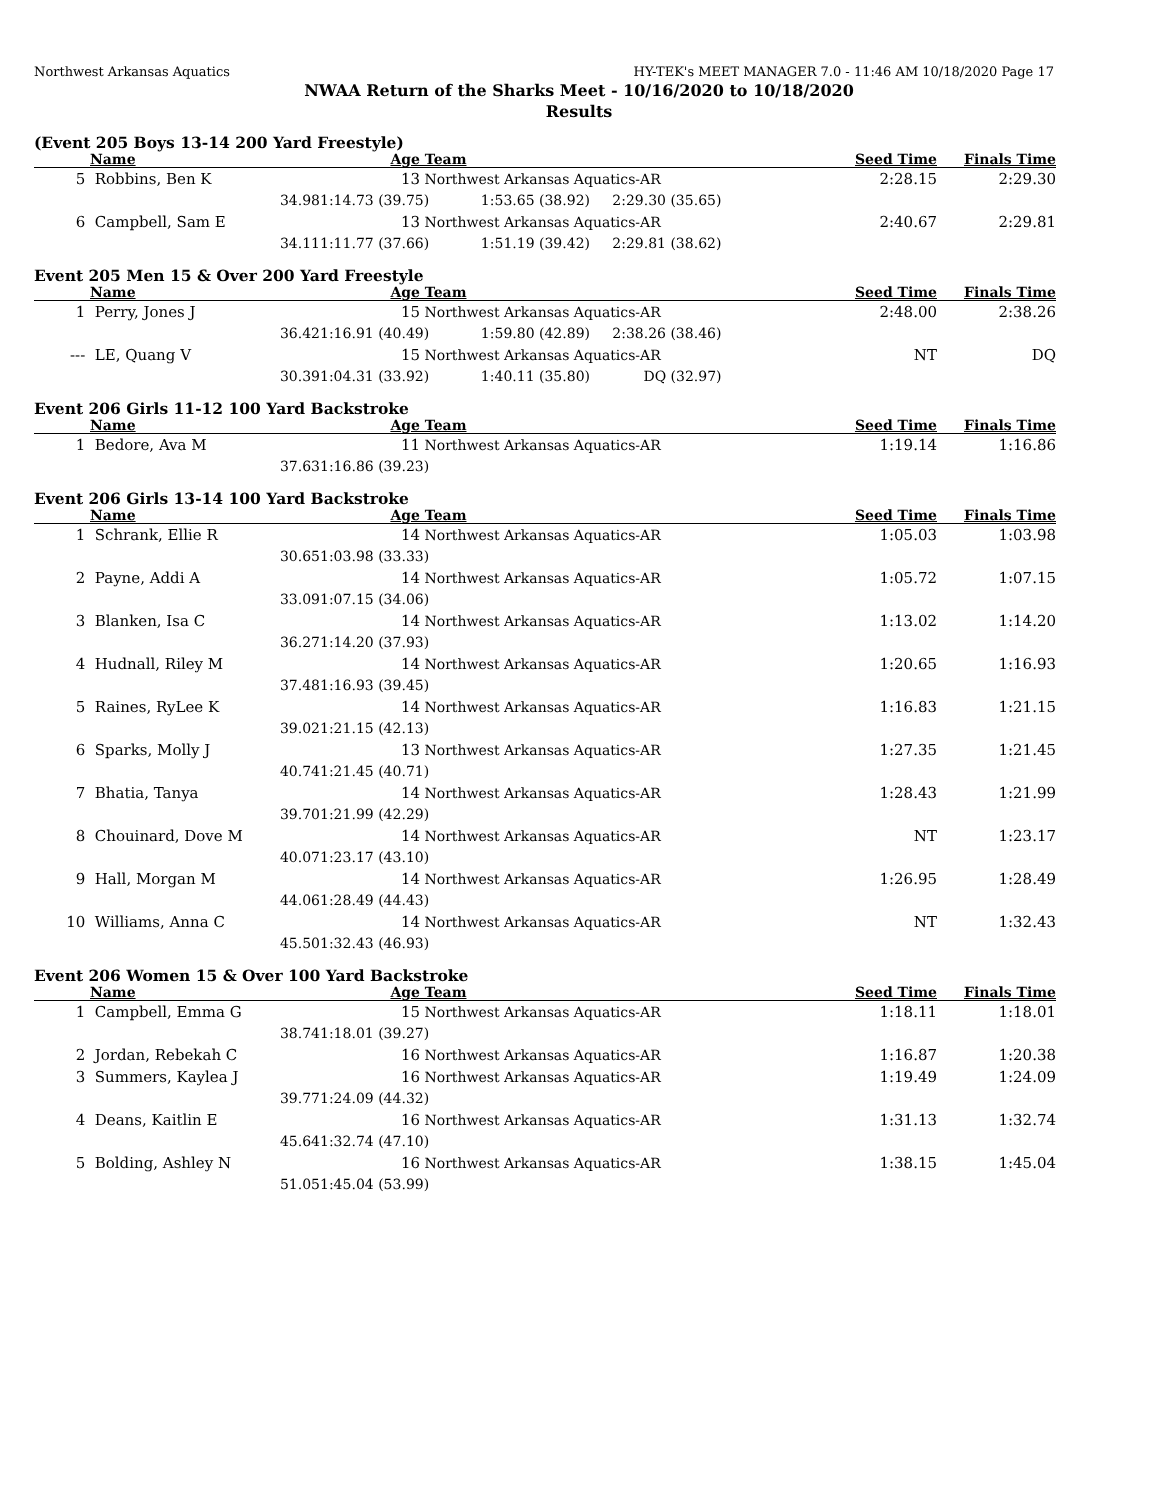Northwest Arkansas Aquatics HY-TEK's MEET MANAGER 7.0 - 11:46 AM 10/18/2020 Page 17
NWAA Return of the Sharks Meet - 10/16/2020 to 10/18/2020
Results
(Event 205 Boys 13-14 200 Yard Freestyle)
| | Name | Age | Team | | Seed Time | Finals Time |
| --- | --- | --- | --- | --- | --- | --- |
| 5 | Robbins, Ben K | 13 | Northwest Arkansas Aquatics-AR | | 2:28.15 | 2:29.30 |
| | 34.98 | 1:14.73 (39.75) | 1:53.65 (38.92) | 2:29.30 (35.65) | | |
| 6 | Campbell, Sam E | 13 | Northwest Arkansas Aquatics-AR | | 2:40.67 | 2:29.81 |
| | 34.11 | 1:11.77 (37.66) | 1:51.19 (39.42) | 2:29.81 (38.62) | | |
Event 205 Men 15 & Over 200 Yard Freestyle
| | Name | Age | Team | | Seed Time | Finals Time |
| --- | --- | --- | --- | --- | --- | --- |
| 1 | Perry, Jones J | 15 | Northwest Arkansas Aquatics-AR | | 2:48.00 | 2:38.26 |
| | 36.42 | 1:16.91 (40.49) | 1:59.80 (42.89) | 2:38.26 (38.46) | | |
| --- | LE, Quang V | 15 | Northwest Arkansas Aquatics-AR | | NT | DQ |
| | 30.39 | 1:04.31 (33.92) | 1:40.11 (35.80) | DQ (32.97) | | |
Event 206 Girls 11-12 100 Yard Backstroke
| | Name | Age | Team | | Seed Time | Finals Time |
| --- | --- | --- | --- | --- | --- | --- |
| 1 | Bedore, Ava M | 11 | Northwest Arkansas Aquatics-AR | | 1:19.14 | 1:16.86 |
| | 37.63 | 1:16.86 (39.23) | | | | |
Event 206 Girls 13-14 100 Yard Backstroke
| | Name | Age | Team | | Seed Time | Finals Time |
| --- | --- | --- | --- | --- | --- | --- |
| 1 | Schrank, Ellie R | 14 | Northwest Arkansas Aquatics-AR | | 1:05.03 | 1:03.98 |
| | 30.65 | 1:03.98 (33.33) | | | | |
| 2 | Payne, Addi A | 14 | Northwest Arkansas Aquatics-AR | | 1:05.72 | 1:07.15 |
| | 33.09 | 1:07.15 (34.06) | | | | |
| 3 | Blanken, Isa C | 14 | Northwest Arkansas Aquatics-AR | | 1:13.02 | 1:14.20 |
| | 36.27 | 1:14.20 (37.93) | | | | |
| 4 | Hudnall, Riley M | 14 | Northwest Arkansas Aquatics-AR | | 1:20.65 | 1:16.93 |
| | 37.48 | 1:16.93 (39.45) | | | | |
| 5 | Raines, RyLee K | 14 | Northwest Arkansas Aquatics-AR | | 1:16.83 | 1:21.15 |
| | 39.02 | 1:21.15 (42.13) | | | | |
| 6 | Sparks, Molly J | 13 | Northwest Arkansas Aquatics-AR | | 1:27.35 | 1:21.45 |
| | 40.74 | 1:21.45 (40.71) | | | | |
| 7 | Bhatia, Tanya | 14 | Northwest Arkansas Aquatics-AR | | 1:28.43 | 1:21.99 |
| | 39.70 | 1:21.99 (42.29) | | | | |
| 8 | Chouinard, Dove M | 14 | Northwest Arkansas Aquatics-AR | | NT | 1:23.17 |
| | 40.07 | 1:23.17 (43.10) | | | | |
| 9 | Hall, Morgan M | 14 | Northwest Arkansas Aquatics-AR | | 1:26.95 | 1:28.49 |
| | 44.06 | 1:28.49 (44.43) | | | | |
| 10 | Williams, Anna C | 14 | Northwest Arkansas Aquatics-AR | | NT | 1:32.43 |
| | 45.50 | 1:32.43 (46.93) | | | | |
Event 206 Women 15 & Over 100 Yard Backstroke
| | Name | Age | Team | | Seed Time | Finals Time |
| --- | --- | --- | --- | --- | --- | --- |
| 1 | Campbell, Emma G | 15 | Northwest Arkansas Aquatics-AR | | 1:18.11 | 1:18.01 |
| | 38.74 | 1:18.01 (39.27) | | | | |
| 2 | Jordan, Rebekah C | 16 | Northwest Arkansas Aquatics-AR | | 1:16.87 | 1:20.38 |
| 3 | Summers, Kaylea J | 16 | Northwest Arkansas Aquatics-AR | | 1:19.49 | 1:24.09 |
| | 39.77 | 1:24.09 (44.32) | | | | |
| 4 | Deans, Kaitlin E | 16 | Northwest Arkansas Aquatics-AR | | 1:31.13 | 1:32.74 |
| | 45.64 | 1:32.74 (47.10) | | | | |
| 5 | Bolding, Ashley N | 16 | Northwest Arkansas Aquatics-AR | | 1:38.15 | 1:45.04 |
| | 51.05 | 1:45.04 (53.99) | | | | |